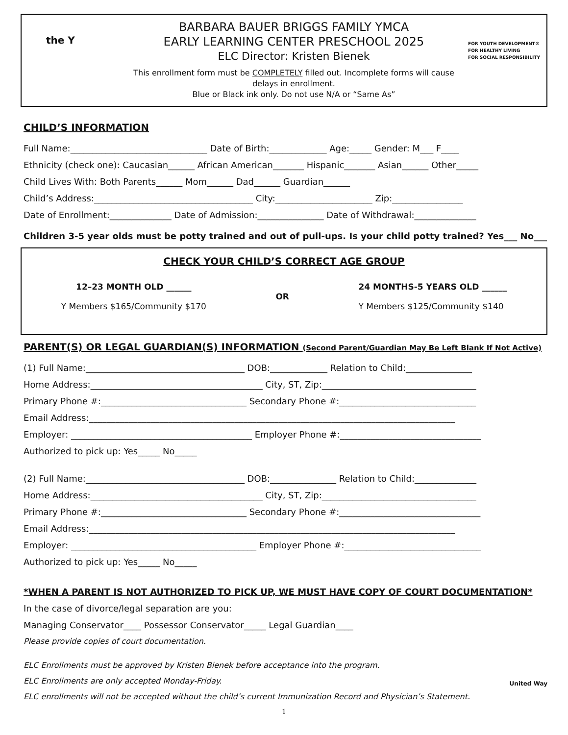the Y
BARBARA BAUER BRIGGS FAMILY YMCA
EARLY LEARNING CENTER PRESCHOOL 2025
ELC Director: Kristen Bienek
This enrollment form must be COMPLETELY filled out. Incomplete forms will cause delays in enrollment.
Blue or Black ink only. Do not use N/A or “Same As”
FOR YOUTH DEVELOPMENT®
FOR HEALTHY LIVING
FOR SOCIAL RESPONSIBILITY
CHILD’S INFORMATION
Full Name:_______________________________ Date of Birth:_____________ Age:_____ Gender: M___ F____
Ethnicity (check one): Caucasian______ African American_______ Hispanic_______ Asian______ Other_____
Child Lives With: Both Parents______ Mom______ Dad______ Guardian______
Child’s Address:____________________________________ City:______________________ Zip:________________
Date of Enrollment:______________ Date of Admission:_______________ Date of Withdrawal:______________
Children 3-5 year olds must be potty trained and out of pull-ups. Is your child potty trained? Yes___ No___
CHECK YOUR CHILD’S CORRECT AGE GROUP
12–23 MONTH OLD ______
Y Members $165/Community $170
OR
24 MONTHS-5 YEARS OLD ______
Y Members $125/Community $140
PARENT(S) OR LEGAL GUARDIAN(S) INFORMATION (Second Parent/Guardian May Be Left Blank If Not Active)
(1) Full Name:____________________________________ DOB:_____________ Relation to Child:_______________
Home Address:_______________________________________ City, ST, Zip:___________________________________
Primary Phone #:_________________________________ Secondary Phone #:_______________________________
Email Address:___________________________________________________________________________________
Employer: _________________________________________ Employer Phone #:________________________________
Authorized to pick up: Yes_____ No_____
(2) Full Name:____________________________________ DOB:_______________ Relation to Child:______________
Home Address:_______________________________________ City, ST, Zip:___________________________________
Primary Phone #:_________________________________ Secondary Phone #:________________________________
Email Address:___________________________________________________________________________________
Employer: __________________________________________ Employer Phone #:_______________________________
Authorized to pick up: Yes_____ No_____
*WHEN A PARENT IS NOT AUTHORIZED TO PICK UP, WE MUST HAVE COPY OF COURT DOCUMENTATION*
In the case of divorce/legal separation are you:
Managing Conservator____ Possessor Conservator_____ Legal Guardian____
Please provide copies of court documentation.
ELC Enrollments must be approved by Kristen Bienek before acceptance into the program.
ELC Enrollments are only accepted Monday-Friday.
ELC enrollments will not be accepted without the child’s current Immunization Record and Physician’s Statement.
United Way
1